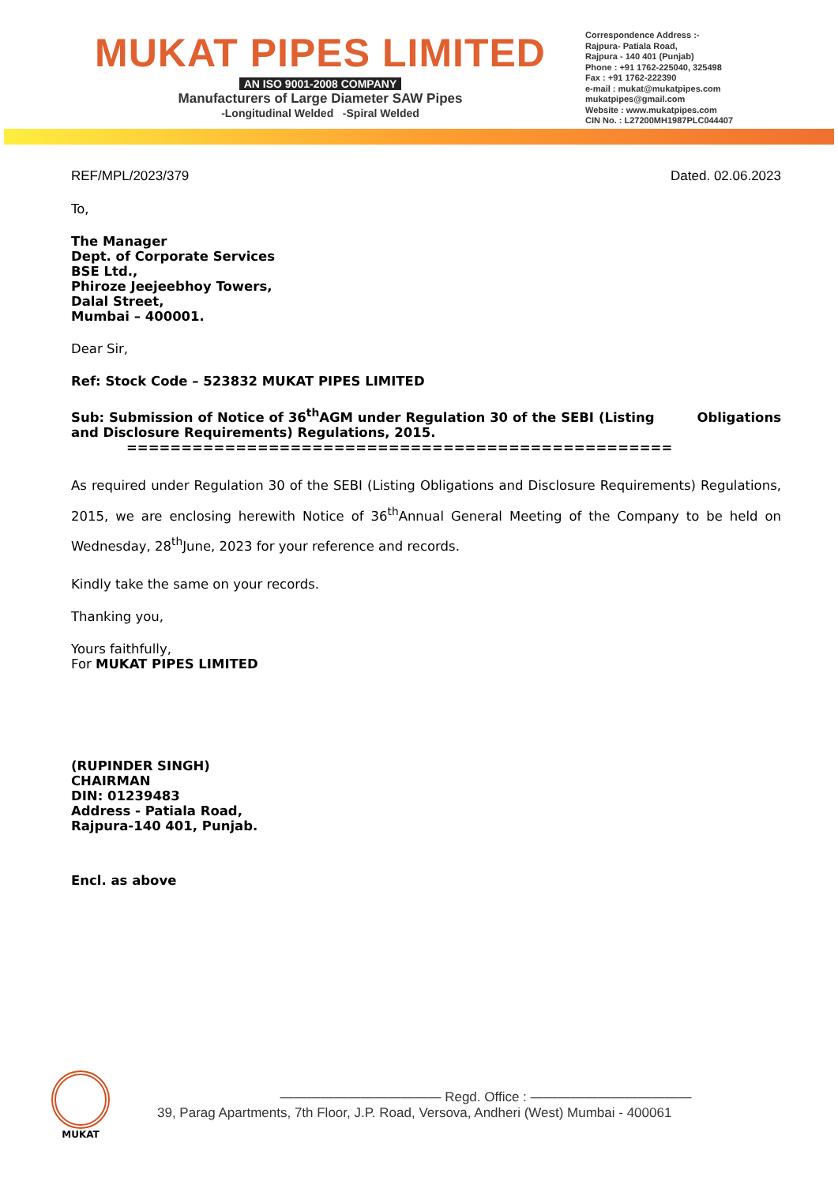MUKAT PIPES LIMITED
AN ISO 9001-2008 COMPANY
Manufacturers of Large Diameter SAW Pipes
-Longitudinal Welded -Spiral Welded
Correspondence Address :-
Rajpura- Patiala Road,
Rajpura - 140 401 (Punjab)
Phone : +91 1762-225040, 325498
Fax : +91 1762-222390
e-mail : mukat@mukatpipes.com
mukatpipes@gmail.com
Website : www.mukatpipes.com
CIN No. : L27200MH1987PLC044407
REF/MPL/2023/379 Dated. 02.06.2023
To,
The Manager
Dept. of Corporate Services
BSE Ltd.,
Phiroze Jeejeebhoy Towers,
Dalal Street,
Mumbai – 400001.
Dear Sir,
Ref: Stock Code – 523832 MUKAT PIPES LIMITED
Sub: Submission of Notice of 36<sup>th</sup>AGM under Regulation 30 of the SEBI (Listing Obligations and Disclosure Requirements) Regulations, 2015.
==================================================
As required under Regulation 30 of the SEBI (Listing Obligations and Disclosure Requirements) Regulations, 2015, we are enclosing herewith Notice of 36<sup>th</sup>Annual General Meeting of the Company to be held on Wednesday, 28<sup>th</sup>June, 2023 for your reference and records.
Kindly take the same on your records.
Thanking you,
Yours faithfully,
For MUKAT PIPES LIMITED
(RUPINDER SINGH)
CHAIRMAN
DIN: 01239483
Address - Patiala Road,
Rajpura-140 401, Punjab.
Encl. as above
MUKAT
———————————— Regd. Office : ————————————
39, Parag Apartments, 7th Floor, J.P. Road, Versova, Andheri (West) Mumbai - 400061